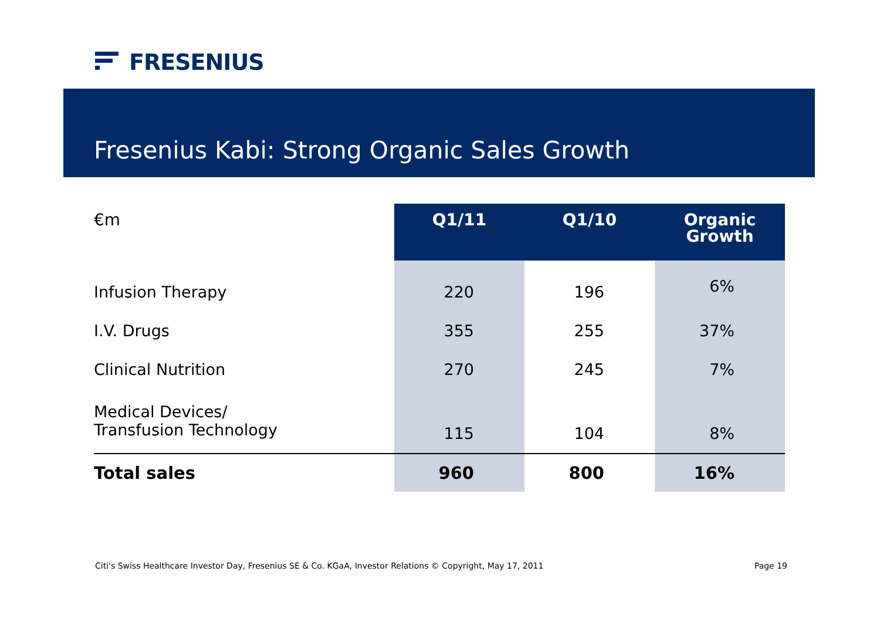FRESENIUS
Fresenius Kabi: Strong Organic Sales Growth
| €m | Q1/11 | Q1/10 | Organic Growth |
| --- | --- | --- | --- |
| Infusion Therapy | 220 | 196 | 6% |
| I.V. Drugs | 355 | 255 | 37% |
| Clinical Nutrition | 270 | 245 | 7% |
| Medical Devices/ Transfusion Technology | 115 | 104 | 8% |
| Total sales | 960 | 800 | 16% |
Citi's Swiss Healthcare Investor Day, Fresenius SE & Co. KGaA, Investor Relations © Copyright, May 17, 2011 Page 19